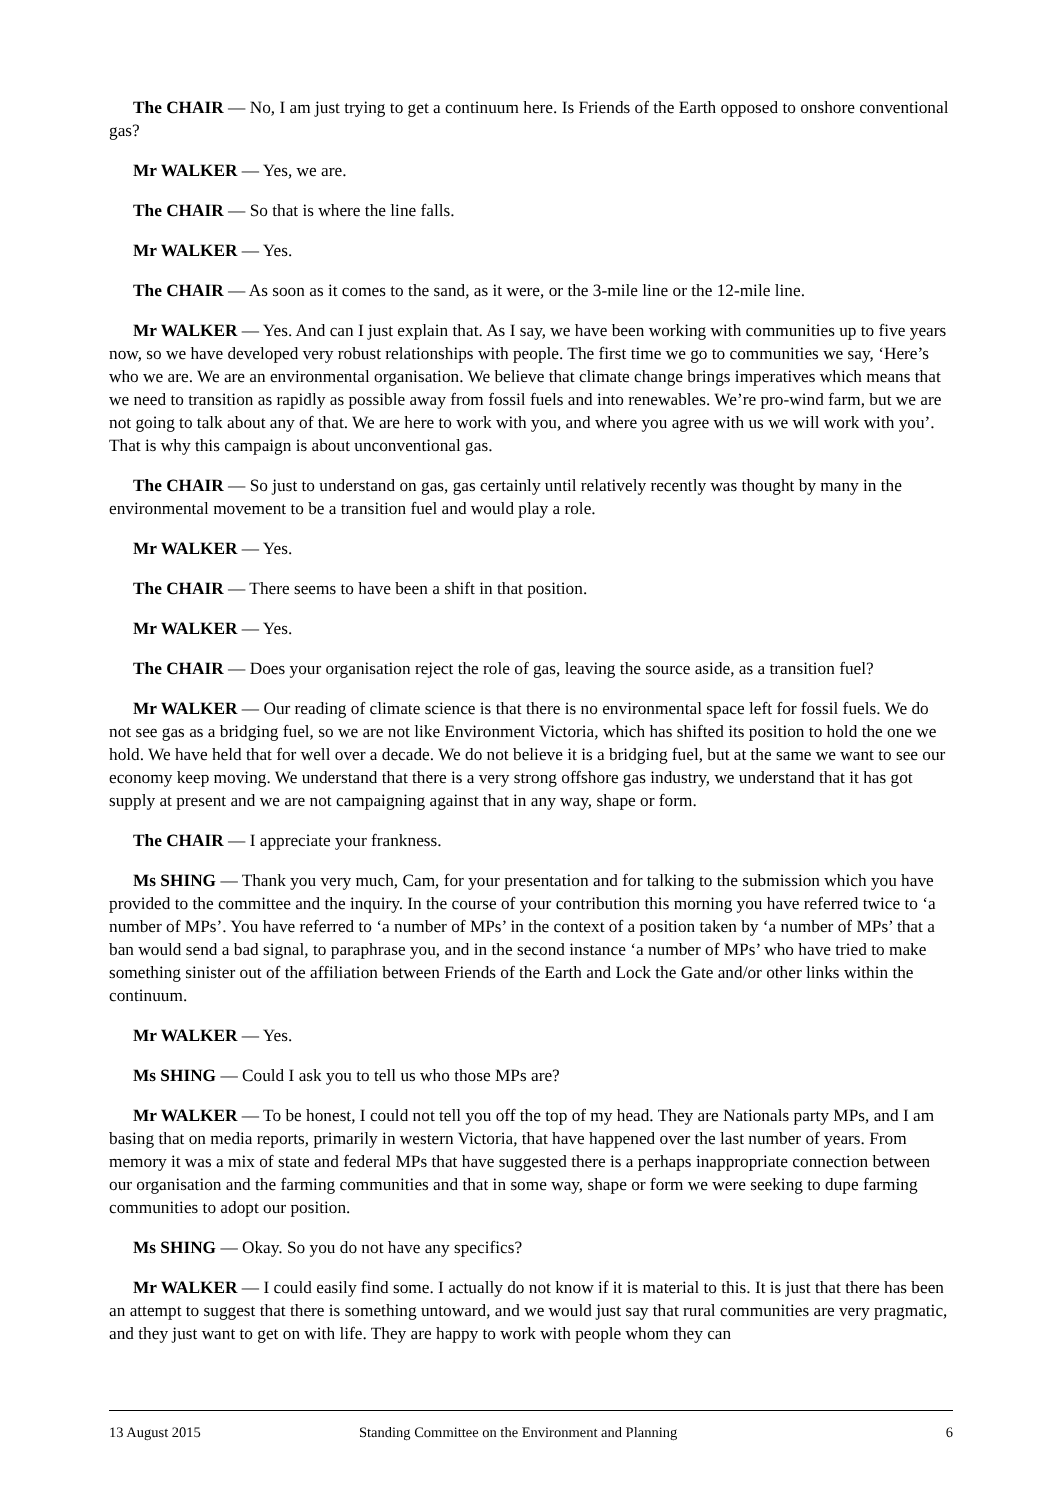The CHAIR — No, I am just trying to get a continuum here. Is Friends of the Earth opposed to onshore conventional gas?
Mr WALKER — Yes, we are.
The CHAIR — So that is where the line falls.
Mr WALKER — Yes.
The CHAIR — As soon as it comes to the sand, as it were, or the 3-mile line or the 12-mile line.
Mr WALKER — Yes. And can I just explain that. As I say, we have been working with communities up to five years now, so we have developed very robust relationships with people. The first time we go to communities we say, ‘Here’s who we are. We are an environmental organisation. We believe that climate change brings imperatives which means that we need to transition as rapidly as possible away from fossil fuels and into renewables. We’re pro-wind farm, but we are not going to talk about any of that. We are here to work with you, and where you agree with us we will work with you’. That is why this campaign is about unconventional gas.
The CHAIR — So just to understand on gas, gas certainly until relatively recently was thought by many in the environmental movement to be a transition fuel and would play a role.
Mr WALKER — Yes.
The CHAIR — There seems to have been a shift in that position.
Mr WALKER — Yes.
The CHAIR — Does your organisation reject the role of gas, leaving the source aside, as a transition fuel?
Mr WALKER — Our reading of climate science is that there is no environmental space left for fossil fuels. We do not see gas as a bridging fuel, so we are not like Environment Victoria, which has shifted its position to hold the one we hold. We have held that for well over a decade. We do not believe it is a bridging fuel, but at the same we want to see our economy keep moving. We understand that there is a very strong offshore gas industry, we understand that it has got supply at present and we are not campaigning against that in any way, shape or form.
The CHAIR — I appreciate your frankness.
Ms SHING — Thank you very much, Cam, for your presentation and for talking to the submission which you have provided to the committee and the inquiry. In the course of your contribution this morning you have referred twice to ‘a number of MPs’. You have referred to ‘a number of MPs’ in the context of a position taken by ‘a number of MPs’ that a ban would send a bad signal, to paraphrase you, and in the second instance ‘a number of MPs’ who have tried to make something sinister out of the affiliation between Friends of the Earth and Lock the Gate and/or other links within the continuum.
Mr WALKER — Yes.
Ms SHING — Could I ask you to tell us who those MPs are?
Mr WALKER — To be honest, I could not tell you off the top of my head. They are Nationals party MPs, and I am basing that on media reports, primarily in western Victoria, that have happened over the last number of years. From memory it was a mix of state and federal MPs that have suggested there is a perhaps inappropriate connection between our organisation and the farming communities and that in some way, shape or form we were seeking to dupe farming communities to adopt our position.
Ms SHING — Okay. So you do not have any specifics?
Mr WALKER — I could easily find some. I actually do not know if it is material to this. It is just that there has been an attempt to suggest that there is something untoward, and we would just say that rural communities are very pragmatic, and they just want to get on with life. They are happy to work with people whom they can
13 August 2015 Standing Committee on the Environment and Planning 6